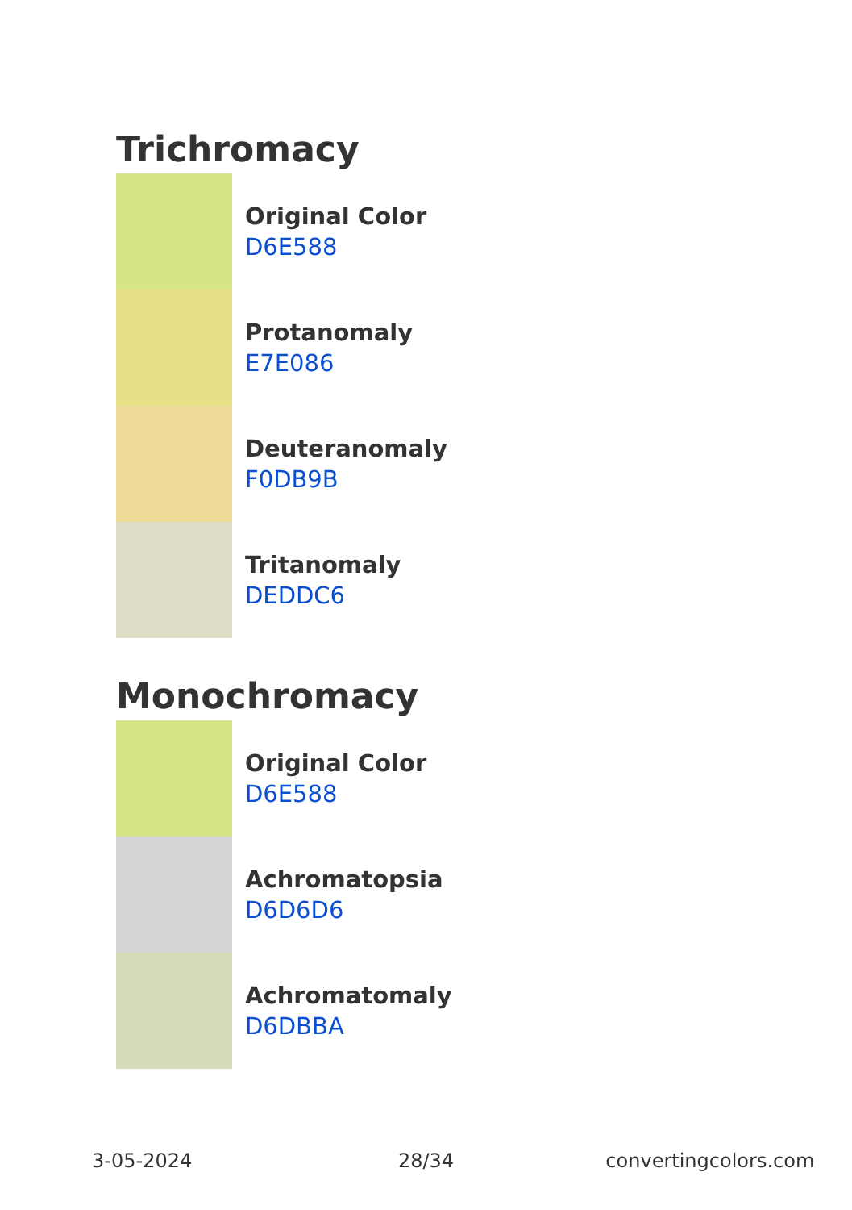Trichromacy
Original Color
D6E588
Protanomaly
E7E086
Deuteranomaly
F0DB9B
Tritanomaly
DEDDC6
Monochromacy
Original Color
D6E588
Achromatopsia
D6D6D6
Achromatomaly
D6DBBA
3-05-2024 28/34 convertingcolors.com